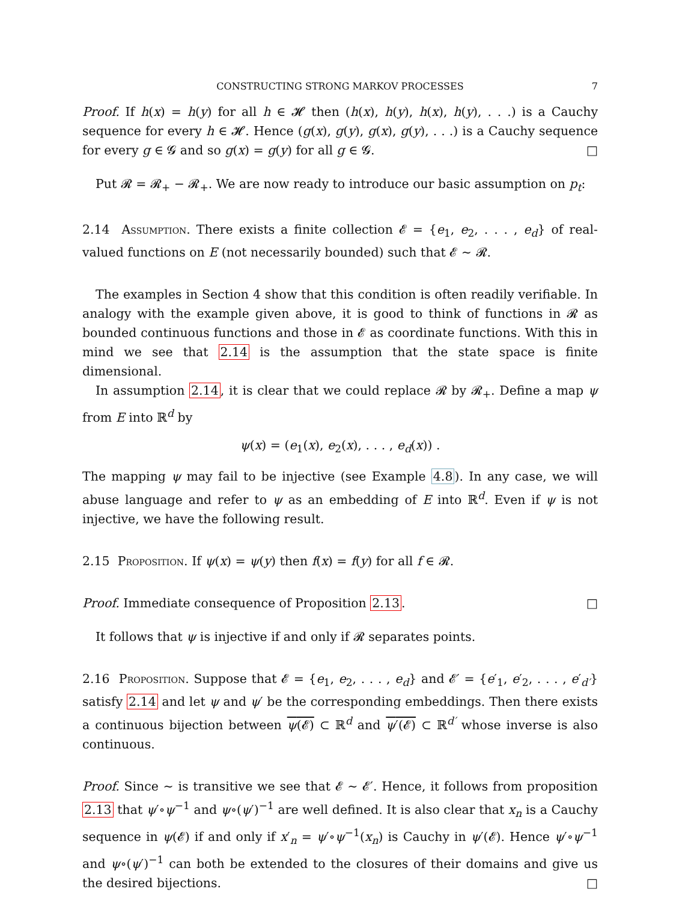CONSTRUCTING STRONG MARKOV PROCESSES 7
Proof. If h(x) = h(y) for all h ∈ 𝓗 then (h(x), h(y), h(x), h(y), . . .) is a Cauchy sequence for every h ∈ 𝓗. Hence (g(x), g(y), g(x), g(y), . . .) is a Cauchy sequence for every g ∈ 𝓖 and so g(x) = g(y) for all g ∈ 𝓖. □
Put 𝓡 = 𝓡<sub>+</sub> − 𝓡<sub>+</sub>. We are now ready to introduce our basic assumption on p<sub>t</sub>:
2.14 Assumption. There exists a finite collection 𝓔 = {e<sub>1</sub>, e<sub>2</sub>, . . . , e<sub>d</sub>} of real-valued functions on E (not necessarily bounded) such that 𝓔 ∼ 𝓡.
The examples in Section 4 show that this condition is often readily verifiable. In analogy with the example given above, it is good to think of functions in 𝓡 as bounded continuous functions and those in 𝓔 as coordinate functions. With this in mind we see that 2.14 is the assumption that the state space is finite dimensional.
In assumption 2.14, it is clear that we could replace 𝓡 by 𝓡<sub>+</sub>. Define a map ψ from E into ℝ<sup>d</sup> by
ψ(x) = (e<sub>1</sub>(x), e<sub>2</sub>(x), . . . , e<sub>d</sub>(x)) .
The mapping ψ may fail to be injective (see Example 4.8). In any case, we will abuse language and refer to ψ as an embedding of E into ℝ<sup>d</sup>. Even if ψ is not injective, we have the following result.
2.15 Proposition. If ψ(x) = ψ(y) then f(x) = f(y) for all f ∈ 𝓡.
Proof. Immediate consequence of Proposition 2.13. □
It follows that ψ is injective if and only if 𝓡 separates points.
2.16 Proposition. Suppose that 𝓔 = {e<sub>1</sub>, e<sub>2</sub>, . . . , e<sub>d</sub>} and 𝓔′ = {e′<sub>1</sub>, e′<sub>2</sub>, . . . , e′<sub>d′</sub>} satisfy 2.14 and let ψ and ψ′ be the corresponding embeddings. Then there exists a continuous bijection between ψ(𝓔) ⊂ ℝ<sup>d</sup> and ψ′(𝓔) ⊂ ℝ<sup>d′</sup> whose inverse is also continuous.
Proof. Since ∼ is transitive we see that 𝓔 ∼ 𝓔′. Hence, it follows from proposition 2.13 that ψ′∘ψ<sup>−1</sup> and ψ∘(ψ′)<sup>−1</sup> are well defined. It is also clear that x<sub>n</sub> is a Cauchy sequence in ψ(𝓔) if and only if x′<sub>n</sub> = ψ′∘ψ<sup>−1</sup>(x<sub>n</sub>) is Cauchy in ψ′(𝓔). Hence ψ′∘ψ<sup>−1</sup> and ψ∘(ψ′)<sup>−1</sup> can both be extended to the closures of their domains and give us the desired bijections. □